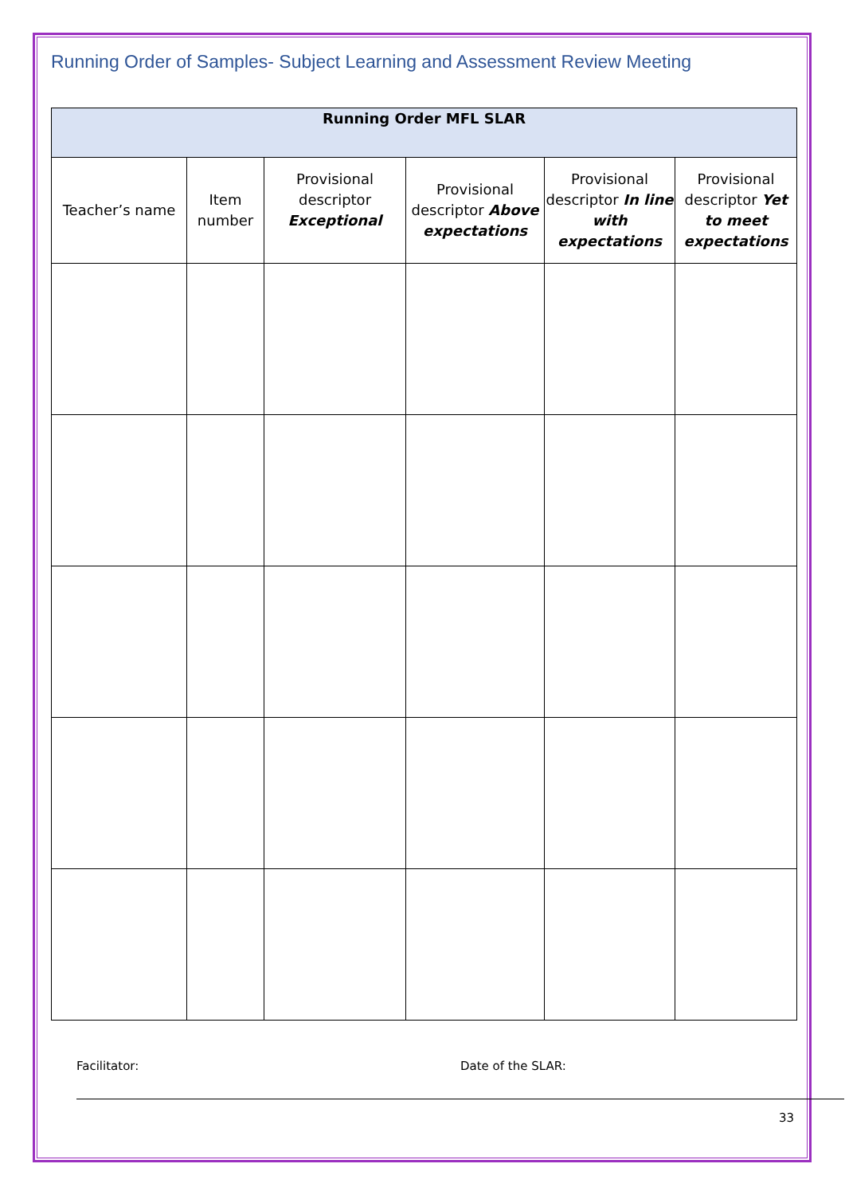Running Order of Samples- Subject Learning and Assessment Review Meeting
| Running Order MFL SLAR | | | | | |
| --- | --- | --- | --- | --- | --- |
| Teacher’s name | Item number | Provisional descriptor Exceptional | Provisional descriptor Above expectations | Provisional descriptor In line with expectations | Provisional descriptor Yet to meet expectations |
Facilitator: Date of the SLAR:
33